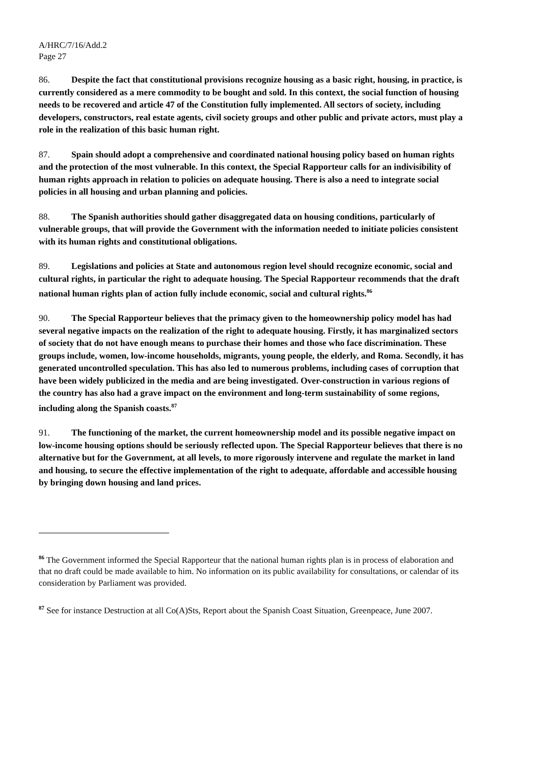A/HRC/7/16/Add.2
Page 27
86. Despite the fact that constitutional provisions recognize housing as a basic right, housing, in practice, is currently considered as a mere commodity to be bought and sold. In this context, the social function of housing needs to be recovered and article 47 of the Constitution fully implemented. All sectors of society, including developers, constructors, real estate agents, civil society groups and other public and private actors, must play a role in the realization of this basic human right.
87. Spain should adopt a comprehensive and coordinated national housing policy based on human rights and the protection of the most vulnerable. In this context, the Special Rapporteur calls for an indivisibility of human rights approach in relation to policies on adequate housing. There is also a need to integrate social policies in all housing and urban planning and policies.
88. The Spanish authorities should gather disaggregated data on housing conditions, particularly of vulnerable groups, that will provide the Government with the information needed to initiate policies consistent with its human rights and constitutional obligations.
89. Legislations and policies at State and autonomous region level should recognize economic, social and cultural rights, in particular the right to adequate housing. The Special Rapporteur recommends that the draft national human rights plan of action fully include economic, social and cultural rights.<sup>86</sup>
90. The Special Rapporteur believes that the primacy given to the homeownership policy model has had several negative impacts on the realization of the right to adequate housing. Firstly, it has marginalized sectors of society that do not have enough means to purchase their homes and those who face discrimination. These groups include, women, low-income households, migrants, young people, the elderly, and Roma. Secondly, it has generated uncontrolled speculation. This has also led to numerous problems, including cases of corruption that have been widely publicized in the media and are being investigated. Over-construction in various regions of the country has also had a grave impact on the environment and long-term sustainability of some regions, including along the Spanish coasts.<sup>87</sup>
91. The functioning of the market, the current homeownership model and its possible negative impact on low-income housing options should be seriously reflected upon. The Special Rapporteur believes that there is no alternative but for the Government, at all levels, to more rigorously intervene and regulate the market in land and housing, to secure the effective implementation of the right to adequate, affordable and accessible housing by bringing down housing and land prices.
<sup>86</sup> The Government informed the Special Rapporteur that the national human rights plan is in process of elaboration and that no draft could be made available to him. No information on its public availability for consultations, or calendar of its consideration by Parliament was provided.
<sup>87</sup> See for instance Destruction at all Co(A)Sts, Report about the Spanish Coast Situation, Greenpeace, June 2007.